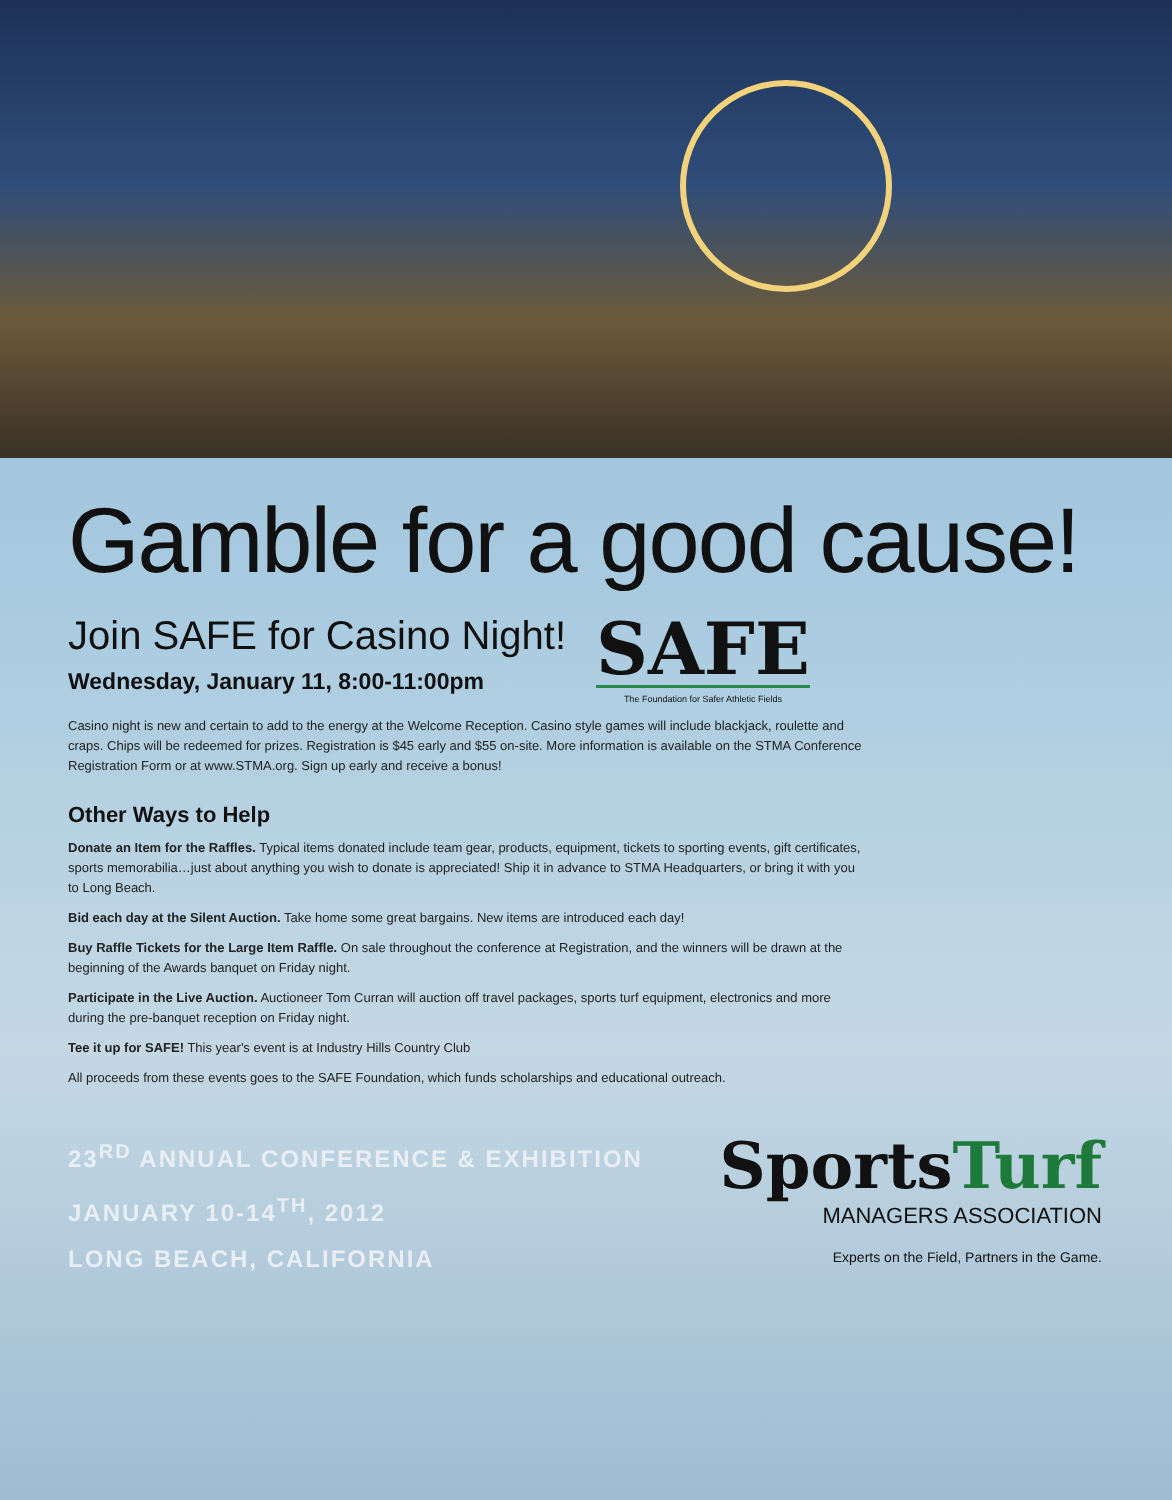Gamble for a good cause!
Join SAFE for Casino Night!
Wednesday, January 11, 8:00-11:00pm
SAFE
The Foundation for Safer Athletic Fields
Casino night is new and certain to add to the energy at the Welcome Reception. Casino style games will include blackjack, roulette and craps. Chips will be redeemed for prizes. Registration is $45 early and $55 on-site. More information is available on the STMA Conference Registration Form or at www.STMA.org. Sign up early and receive a bonus!
Other Ways to Help
Donate an Item for the Raffles. Typical items donated include team gear, products, equipment, tickets to sporting events, gift certificates, sports memorabilia…just about anything you wish to donate is appreciated! Ship it in advance to STMA Headquarters, or bring it with you to Long Beach.
Bid each day at the Silent Auction. Take home some great bargains. New items are introduced each day!
Buy Raffle Tickets for the Large Item Raffle. On sale throughout the conference at Registration, and the winners will be drawn at the beginning of the Awards banquet on Friday night.
Participate in the Live Auction. Auctioneer Tom Curran will auction off travel packages, sports turf equipment, electronics and more during the pre-banquet reception on Friday night.
Tee it up for SAFE! This year's event is at Industry Hills Country Club
All proceeds from these events goes to the SAFE Foundation, which funds scholarships and educational outreach.
23<sup>RD</sup> ANNUAL CONFERENCE & EXHIBITION
JANUARY 10-14<sup>TH</sup>, 2012
LONG BEACH, CALIFORNIA
SportsTurf
MANAGERS ASSOCIATION
Experts on the Field, Partners in the Game.